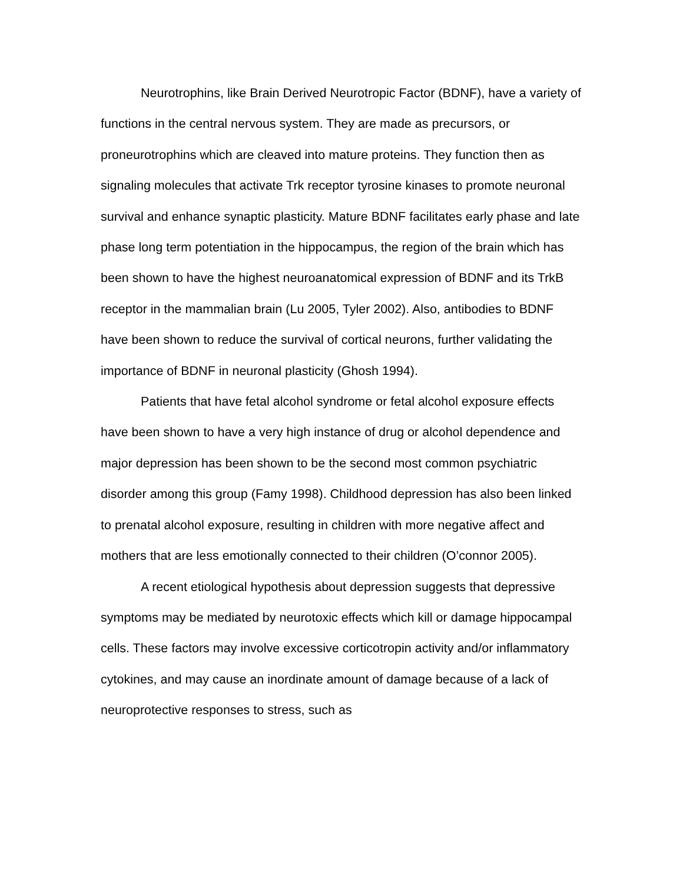Neurotrophins, like Brain Derived Neurotropic Factor (BDNF), have a variety of functions in the central nervous system. They are made as precursors, or proneurotrophins which are cleaved into mature proteins. They function then as signaling molecules that activate Trk receptor tyrosine kinases to promote neuronal survival and enhance synaptic plasticity. Mature BDNF facilitates early phase and late phase long term potentiation in the hippocampus, the region of the brain which has been shown to have the highest neuroanatomical expression of BDNF and its TrkB receptor in the mammalian brain (Lu 2005, Tyler 2002). Also, antibodies to BDNF have been shown to reduce the survival of cortical neurons, further validating the importance of BDNF in neuronal plasticity (Ghosh 1994).
Patients that have fetal alcohol syndrome or fetal alcohol exposure effects have been shown to have a very high instance of drug or alcohol dependence and major depression has been shown to be the second most common psychiatric disorder among this group (Famy 1998). Childhood depression has also been linked to prenatal alcohol exposure, resulting in children with more negative affect and mothers that are less emotionally connected to their children (O’connor 2005).
A recent etiological hypothesis about depression suggests that depressive symptoms may be mediated by neurotoxic effects which kill or damage hippocampal cells. These factors may involve excessive corticotropin activity and/or inflammatory cytokines, and may cause an inordinate amount of damage because of a lack of neuroprotective responses to stress, such as